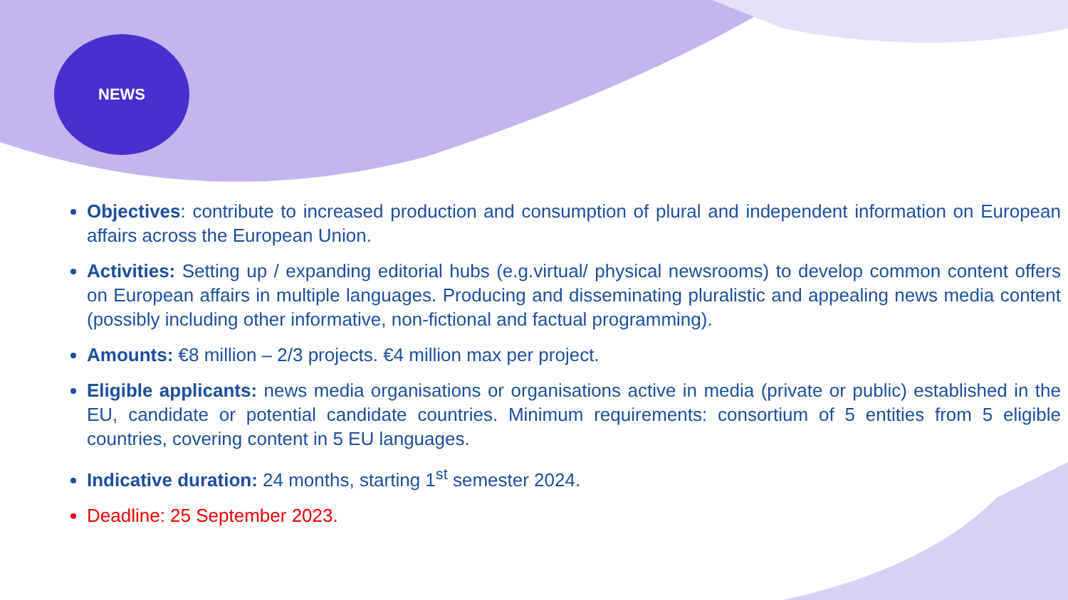NEWS
Objectives: contribute to increased production and consumption of plural and independent information on European affairs across the European Union.
Activities: Setting up / expanding editorial hubs (e.g.virtual/ physical newsrooms) to develop common content offers on European affairs in multiple languages. Producing and disseminating pluralistic and appealing news media content (possibly including other informative, non-fictional and factual programming).
Amounts: €8 million – 2/3 projects. €4 million max per project.
Eligible applicants: news media organisations or organisations active in media (private or public) established in the EU, candidate or potential candidate countries. Minimum requirements: consortium of 5 entities from 5 eligible countries, covering content in 5 EU languages.
Indicative duration: 24 months, starting 1<sup>st</sup> semester 2024.
Deadline: 25 September 2023.